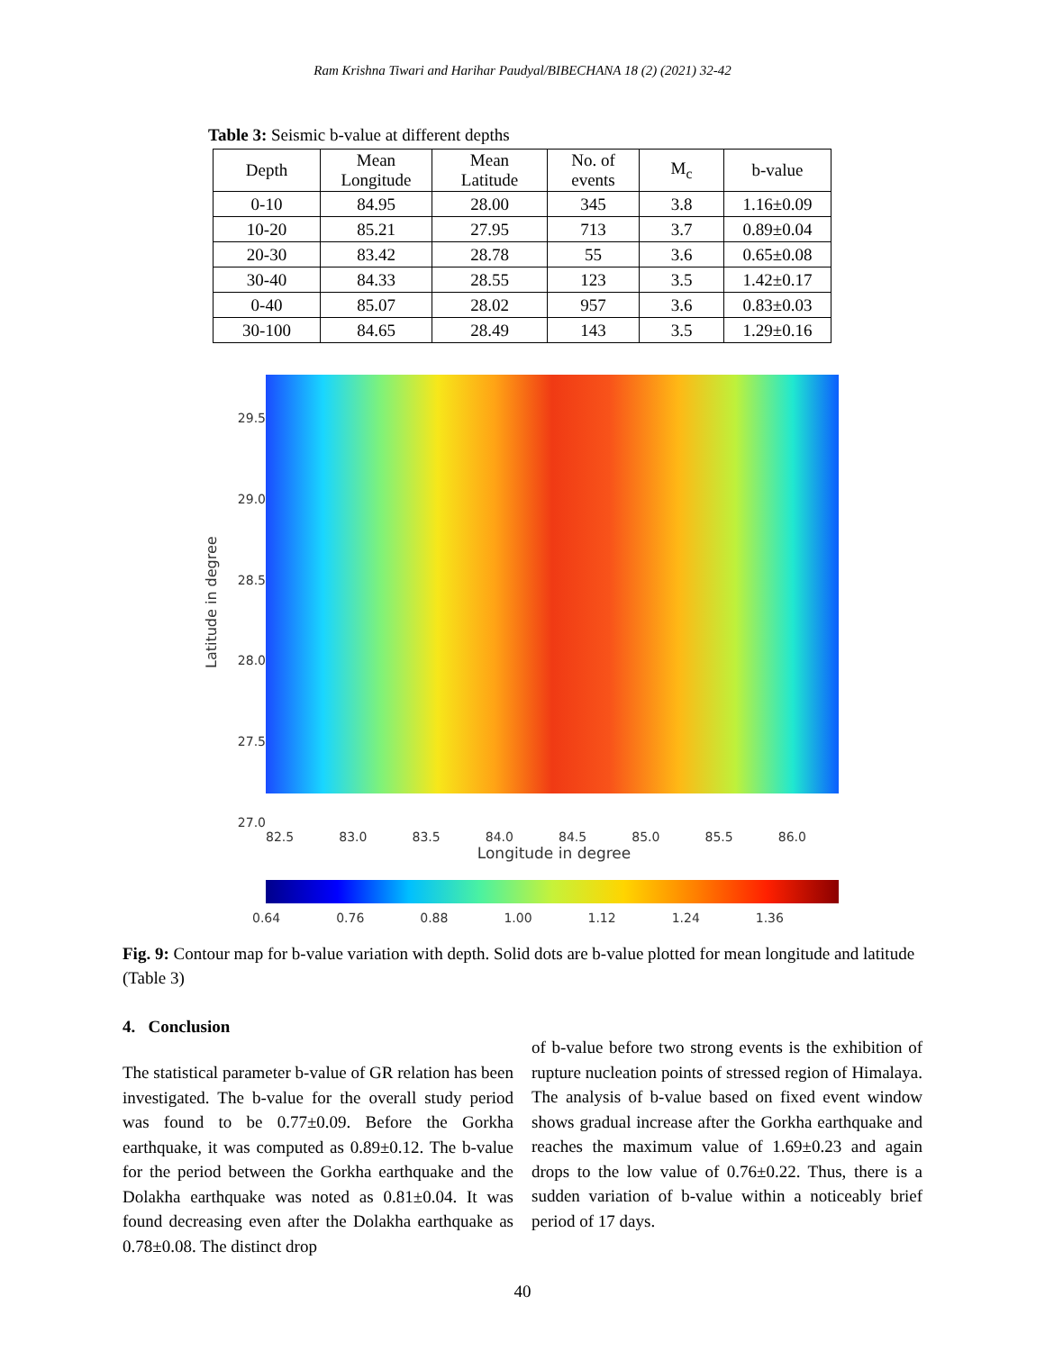Ram Krishna Tiwari and Harihar Paudyal/BIBECHANA 18 (2) (2021) 32-42
Table 3: Seismic b-value at different depths
| Depth | Mean Longitude | Mean Latitude | No. of events | M<sub>c</sub> | b-value |
| 0-10 | 84.95 | 28.00 | 345 | 3.8 | 1.16±0.09 |
| 10-20 | 85.21 | 27.95 | 713 | 3.7 | 0.89±0.04 |
| 20-30 | 83.42 | 28.78 | 55 | 3.6 | 0.65±0.08 |
| 30-40 | 84.33 | 28.55 | 123 | 3.5 | 1.42±0.17 |
| 0-40 | 85.07 | 28.02 | 957 | 3.6 | 0.83±0.03 |
| 30-100 | 84.65 | 28.49 | 143 | 3.5 | 1.29±0.16 |
Latitude in degree
29.5
29.0
28.5
28.0
27.5
27.0
82.5 83.0 83.5 84.0 84.5 85.0 85.5 86.0
Longitude in degree
0.64 0.76 0.88 1.00 1.12 1.24 1.36
Fig. 9: Contour map for b-value variation with depth. Solid dots are b-value plotted for mean longitude and latitude (Table 3)
4. Conclusion
The statistical parameter b-value of GR relation has been investigated. The b-value for the overall study period was found to be 0.77±0.09. Before the Gorkha earthquake, it was computed as 0.89±0.12. The b-value for the period between the Gorkha earthquake and the Dolakha earthquake was noted as 0.81±0.04. It was found decreasing even after the Dolakha earthquake as 0.78±0.08. The distinct drop
of b-value before two strong events is the exhibition of rupture nucleation points of stressed region of Himalaya. The analysis of b-value based on fixed event window shows gradual increase after the Gorkha earthquake and reaches the maximum value of 1.69±0.23 and again drops to the low value of 0.76±0.22. Thus, there is a sudden variation of b-value within a noticeably brief period of 17 days.
40